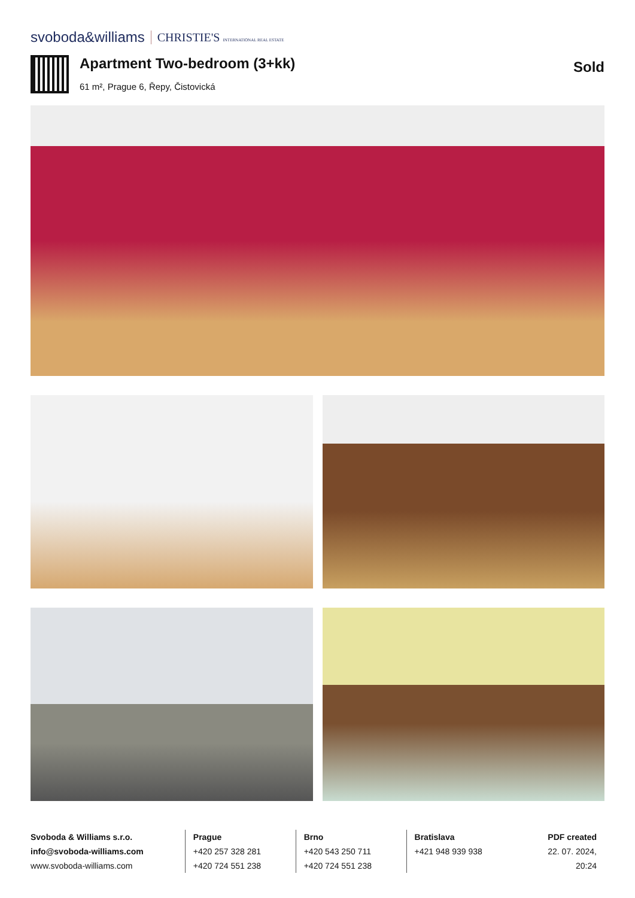svoboda&williams CHRISTIE'S INTERNATIONAL REAL ESTATE
Apartment Two-bedroom (3+kk)
61 m², Prague 6, Řepy, Čistovická
Sold
Svoboda & Williams s.r.o.
info@svoboda-williams.com
www.svoboda-williams.com
Prague
+420 257 328 281
+420 724 551 238
Brno
+420 543 250 711
+420 724 551 238
Bratislava
+421 948 939 938
PDF created
22. 07. 2024, 20:24